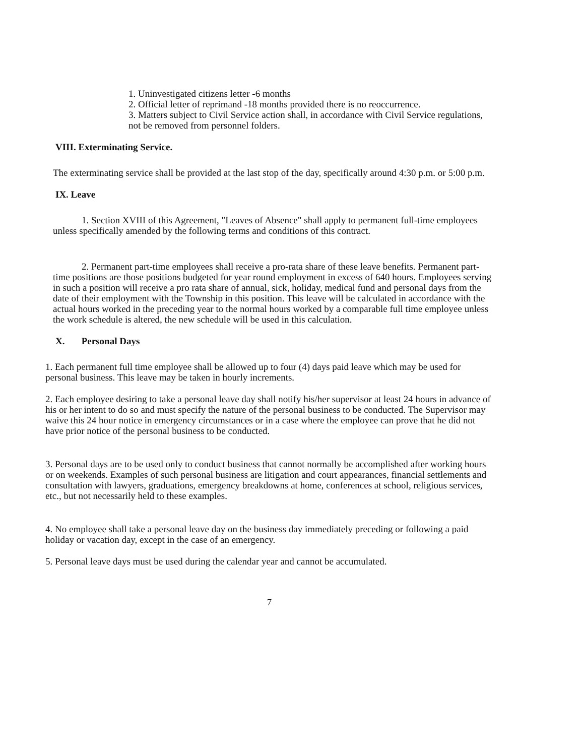1. Uninvestigated citizens letter -6 months
2. Official letter of reprimand -18 months provided there is no reoccurrence.
3. Matters subject to Civil Service action shall, in accordance with Civil Service regulations, not be removed from personnel folders.
VIII. Exterminating Service.
The exterminating service shall be provided at the last stop of the day, specifically around 4:30 p.m. or 5:00 p.m.
IX. Leave
1. Section XVIII of this Agreement, "Leaves of Absence" shall apply to permanent full-time employees unless specifically amended by the following terms and conditions of this contract.
2. Permanent part-time employees shall receive a pro-rata share of these leave benefits. Permanent part-time positions are those positions budgeted for year round employment in excess of 640 hours. Employees serving in such a position will receive a pro rata share of annual, sick, holiday, medical fund and personal days from the date of their employment with the Township in this position. This leave will be calculated in accordance with the actual hours worked in the preceding year to the normal hours worked by a comparable full time employee unless the work schedule is altered, the new schedule will be used in this calculation.
X. Personal Days
1. Each permanent full time employee shall be allowed up to four (4) days paid leave which may be used for personal business. This leave may be taken in hourly increments.
2. Each employee desiring to take a personal leave day shall notify his/her supervisor at least 24 hours in advance of his or her intent to do so and must specify the nature of the personal business to be conducted. The Supervisor may waive this 24 hour notice in emergency circumstances or in a case where the employee can prove that he did not have prior notice of the personal business to be conducted.
3. Personal days are to be used only to conduct business that cannot normally be accomplished after working hours or on weekends. Examples of such personal business are litigation and court appearances, financial settlements and consultation with lawyers, graduations, emergency breakdowns at home, conferences at school, religious services, etc., but not necessarily held to these examples.
4. No employee shall take a personal leave day on the business day immediately preceding or following a paid holiday or vacation day, except in the case of an emergency.
5. Personal leave days must be used during the calendar year and cannot be accumulated.
7